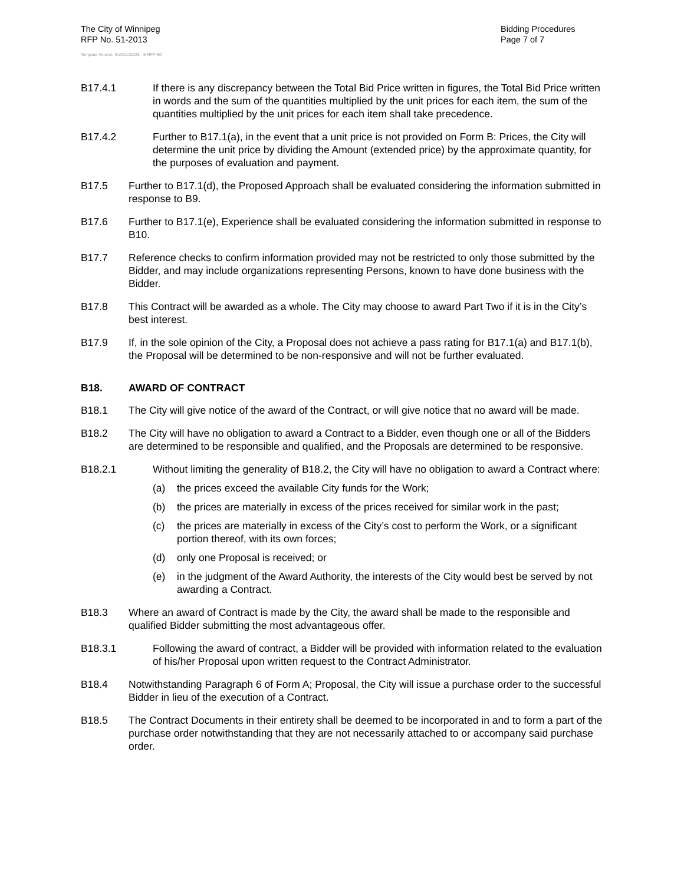The City of Winnipeg
RFP No. 51-2013
Bidding Procedures
Page 7 of 7
Template Version: Sr220120228 - S RFP SO
B17.4.1 If there is any discrepancy between the Total Bid Price written in figures, the Total Bid Price written in words and the sum of the quantities multiplied by the unit prices for each item, the sum of the quantities multiplied by the unit prices for each item shall take precedence.
B17.4.2 Further to B17.1(a), in the event that a unit price is not provided on Form B: Prices, the City will determine the unit price by dividing the Amount (extended price) by the approximate quantity, for the purposes of evaluation and payment.
B17.5 Further to B17.1(d), the Proposed Approach shall be evaluated considering the information submitted in response to B9.
B17.6 Further to B17.1(e), Experience shall be evaluated considering the information submitted in response to B10.
B17.7 Reference checks to confirm information provided may not be restricted to only those submitted by the Bidder, and may include organizations representing Persons, known to have done business with the Bidder.
B17.8 This Contract will be awarded as a whole. The City may choose to award Part Two if it is in the City’s best interest.
B17.9 If, in the sole opinion of the City, a Proposal does not achieve a pass rating for B17.1(a) and B17.1(b), the Proposal will be determined to be non-responsive and will not be further evaluated.
B18. AWARD OF CONTRACT
B18.1 The City will give notice of the award of the Contract, or will give notice that no award will be made.
B18.2 The City will have no obligation to award a Contract to a Bidder, even though one or all of the Bidders are determined to be responsible and qualified, and the Proposals are determined to be responsive.
B18.2.1 Without limiting the generality of B18.2, the City will have no obligation to award a Contract where:
(a) the prices exceed the available City funds for the Work;
(b) the prices are materially in excess of the prices received for similar work in the past;
(c) the prices are materially in excess of the City’s cost to perform the Work, or a significant portion thereof, with its own forces;
(d) only one Proposal is received; or
(e) in the judgment of the Award Authority, the interests of the City would best be served by not awarding a Contract.
B18.3 Where an award of Contract is made by the City, the award shall be made to the responsible and qualified Bidder submitting the most advantageous offer.
B18.3.1 Following the award of contract, a Bidder will be provided with information related to the evaluation of his/her Proposal upon written request to the Contract Administrator.
B18.4 Notwithstanding Paragraph 6 of Form A; Proposal, the City will issue a purchase order to the successful Bidder in lieu of the execution of a Contract.
B18.5 The Contract Documents in their entirety shall be deemed to be incorporated in and to form a part of the purchase order notwithstanding that they are not necessarily attached to or accompany said purchase order.